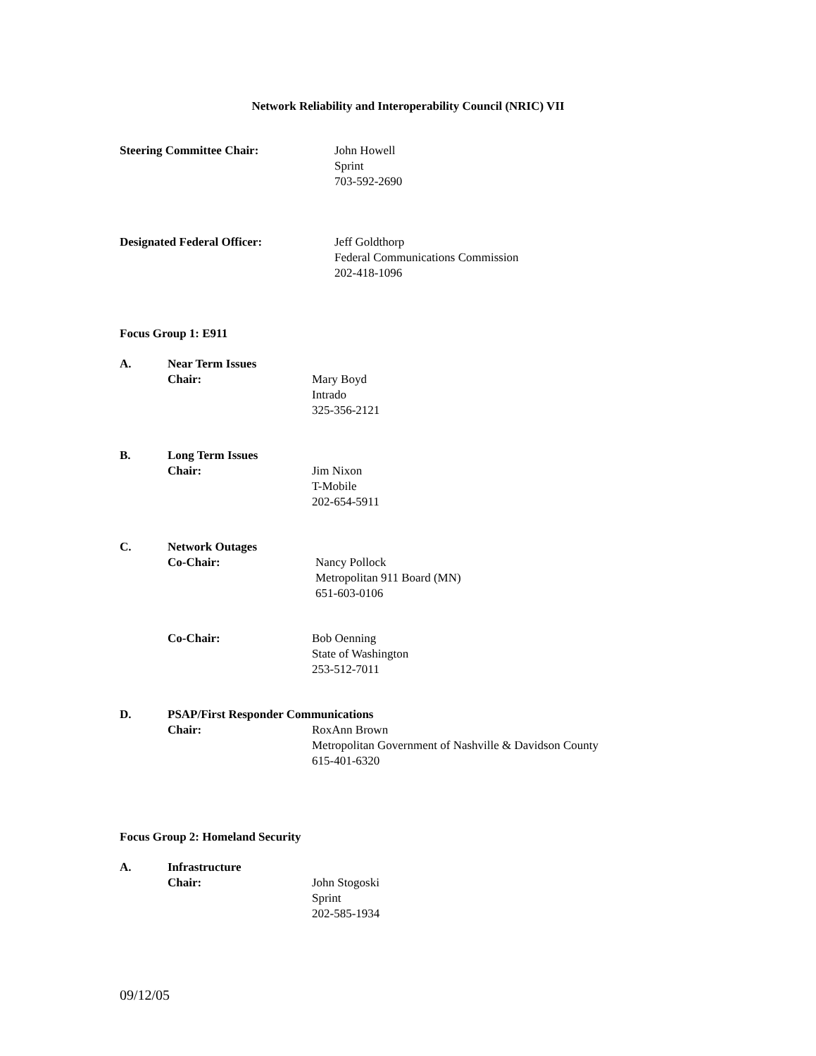Network Reliability and Interoperability Council (NRIC) VII
Steering Committee Chair: John Howell
Sprint
703-592-2690
Designated Federal Officer: Jeff Goldthorp
Federal Communications Commission
202-418-1096
Focus Group 1: E911
A. Near Term Issues
Chair: Mary Boyd
Intrado
325-356-2121
B. Long Term Issues
Chair: Jim Nixon
T-Mobile
202-654-5911
C. Network Outages
Co-Chair: Nancy Pollock
Metropolitan 911 Board (MN)
651-603-0106
Co-Chair: Bob Oenning
State of Washington
253-512-7011
D. PSAP/First Responder Communications
Chair: RoxAnn Brown
Metropolitan Government of Nashville & Davidson County
615-401-6320
Focus Group 2: Homeland Security
A. Infrastructure
Chair: John Stogoski
Sprint
202-585-1934
09/12/05